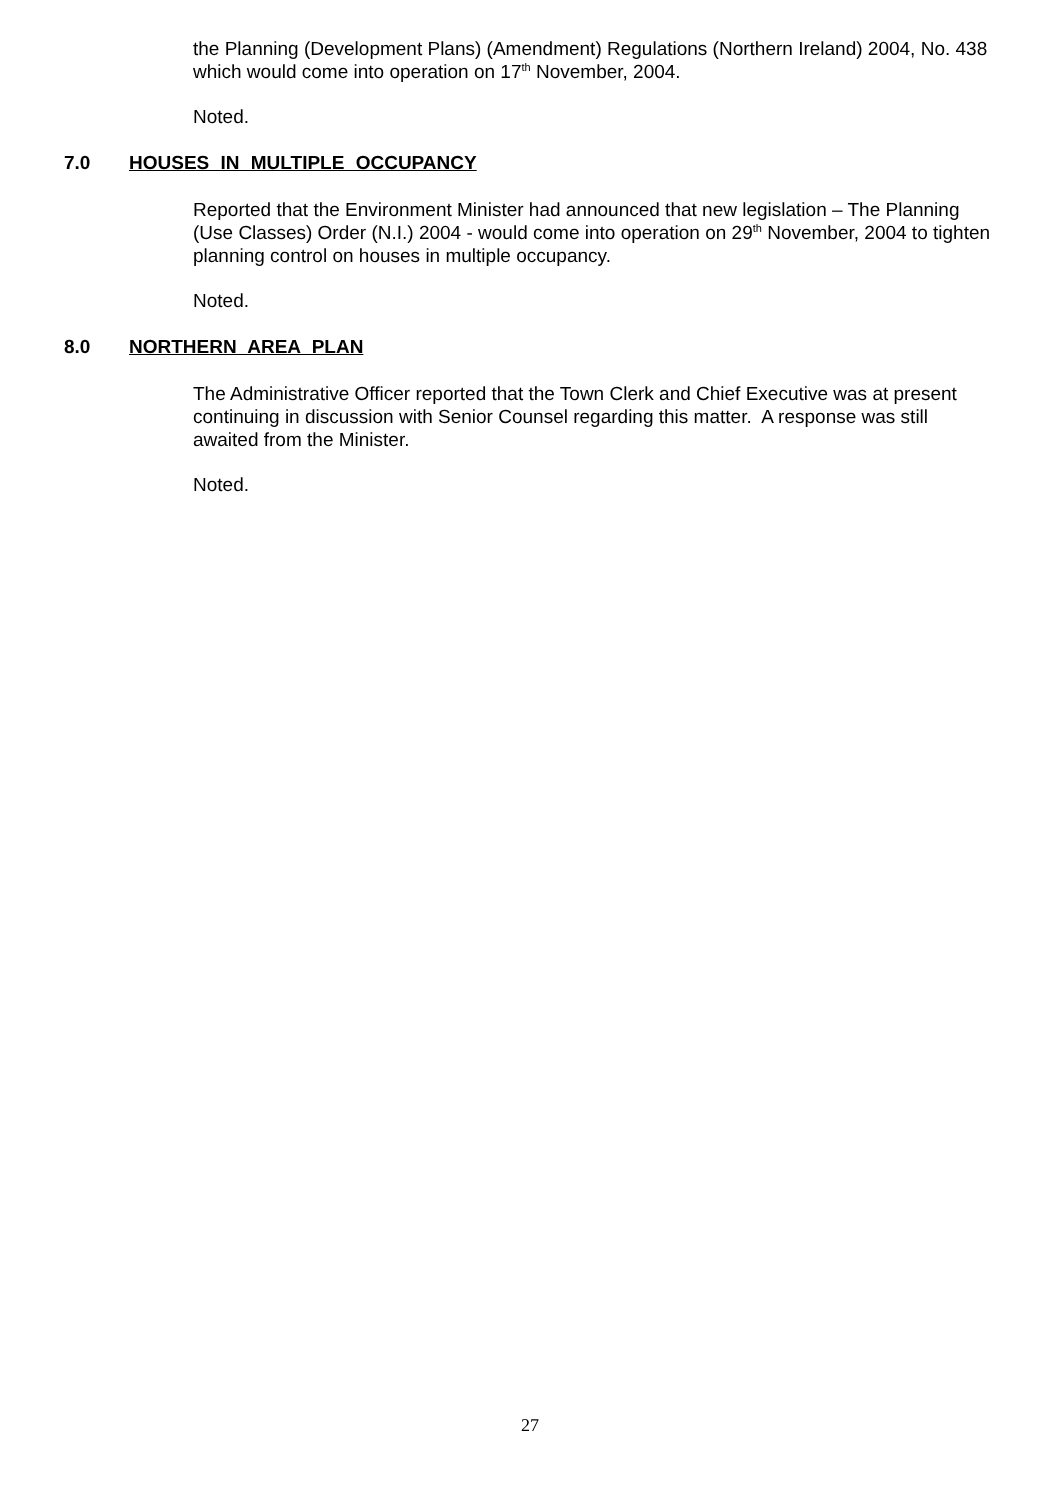the Planning (Development Plans) (Amendment) Regulations (Northern Ireland) 2004, No. 438 which would come into operation on 17<sup>th</sup> November, 2004.
Noted.
7.0 HOUSES IN MULTIPLE OCCUPANCY
Reported that the Environment Minister had announced that new legislation – The Planning (Use Classes) Order (N.I.) 2004 - would come into operation on 29<sup>th</sup> November, 2004 to tighten planning control on houses in multiple occupancy.
Noted.
8.0 NORTHERN AREA PLAN
The Administrative Officer reported that the Town Clerk and Chief Executive was at present continuing in discussion with Senior Counsel regarding this matter. A response was still awaited from the Minister.
Noted.
27